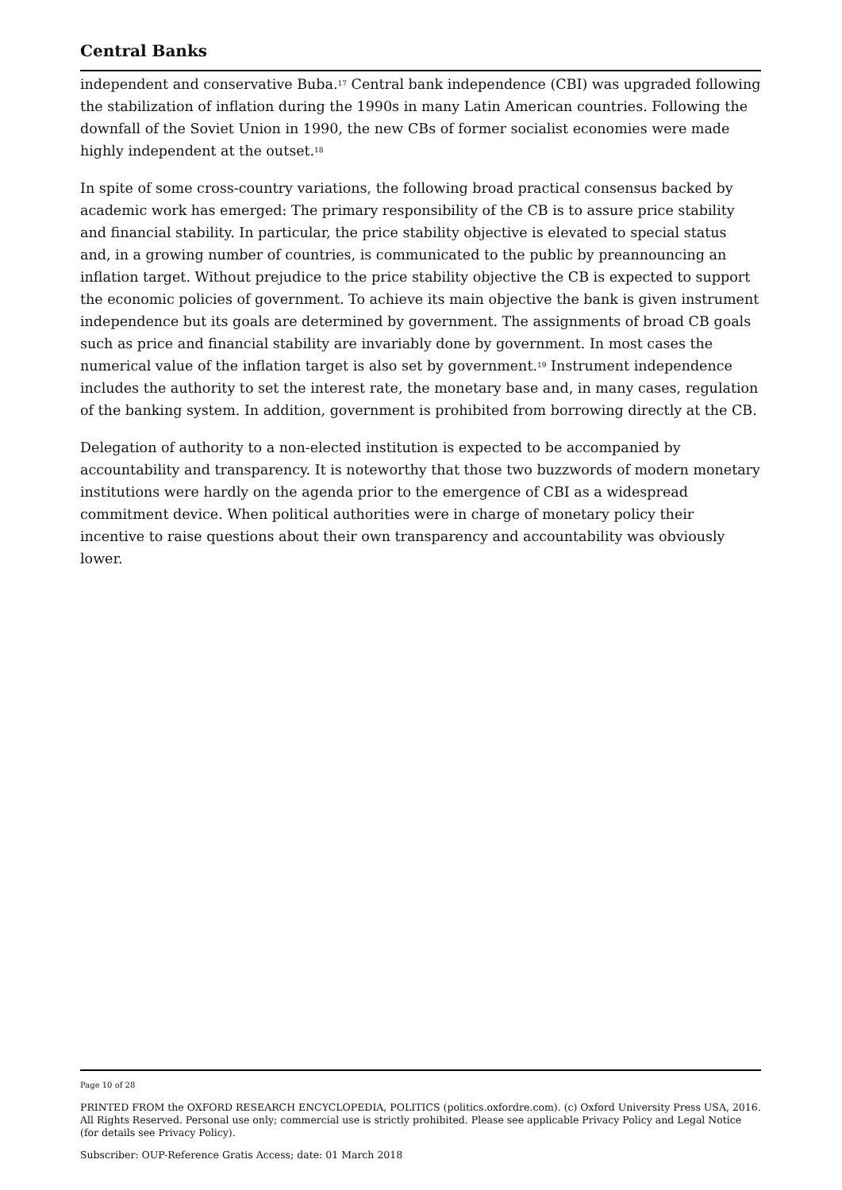Central Banks
independent and conservative Buba.<sup>17</sup> Central bank independence (CBI) was upgraded following the stabilization of inflation during the 1990s in many Latin American countries. Following the downfall of the Soviet Union in 1990, the new CBs of former socialist economies were made highly independent at the outset.<sup>18</sup>
In spite of some cross-country variations, the following broad practical consensus backed by academic work has emerged: The primary responsibility of the CB is to assure price stability and financial stability. In particular, the price stability objective is elevated to special status and, in a growing number of countries, is communicated to the public by preannouncing an inflation target. Without prejudice to the price stability objective the CB is expected to support the economic policies of government. To achieve its main objective the bank is given instrument independence but its goals are determined by government. The assignments of broad CB goals such as price and financial stability are invariably done by government. In most cases the numerical value of the inflation target is also set by government.<sup>19</sup> Instrument independence includes the authority to set the interest rate, the monetary base and, in many cases, regulation of the banking system. In addition, government is prohibited from borrowing directly at the CB.
Delegation of authority to a non-elected institution is expected to be accompanied by accountability and transparency. It is noteworthy that those two buzzwords of modern monetary institutions were hardly on the agenda prior to the emergence of CBI as a widespread commitment device. When political authorities were in charge of monetary policy their incentive to raise questions about their own transparency and accountability was obviously lower.
Page 10 of 28
PRINTED FROM the OXFORD RESEARCH ENCYCLOPEDIA, POLITICS (politics.oxfordre.com). (c) Oxford University Press USA, 2016. All Rights Reserved. Personal use only; commercial use is strictly prohibited. Please see applicable Privacy Policy and Legal Notice (for details see Privacy Policy).
Subscriber: OUP-Reference Gratis Access; date: 01 March 2018